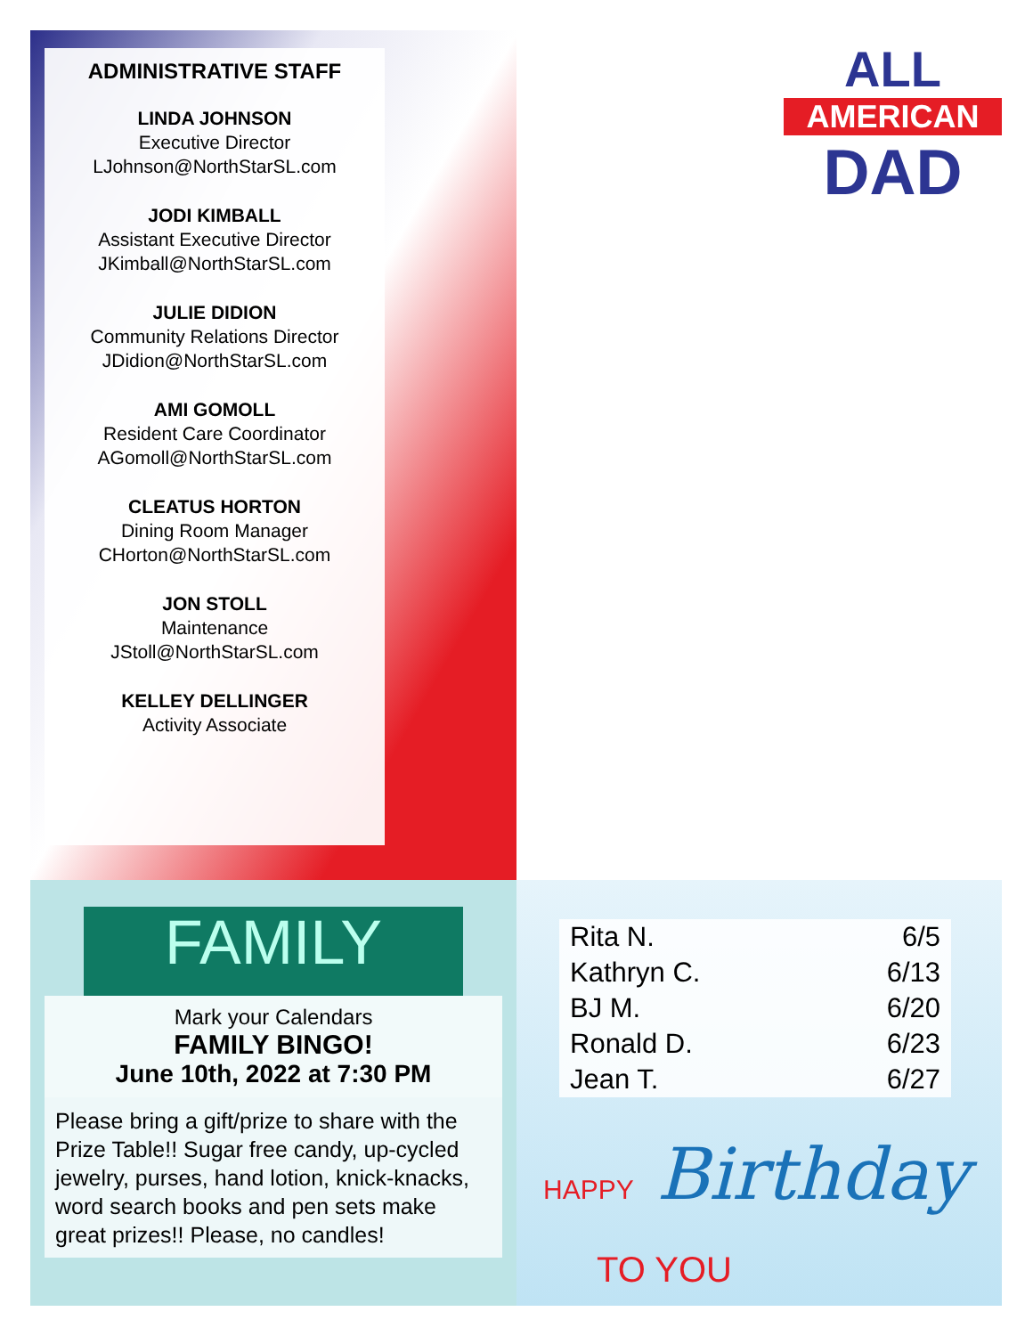ADMINISTRATIVE STAFF
LINDA JOHNSON
Executive Director
LJohnson@NorthStarSL.com
JODI KIMBALL
Assistant Executive Director
JKimball@NorthStarSL.com
JULIE DIDION
Community Relations Director
JDidion@NorthStarSL.com
AMI GOMOLL
Resident Care Coordinator
AGomoll@NorthStarSL.com
CLEATUS HORTON
Dining Room Manager
CHorton@NorthStarSL.com
JON STOLL
Maintenance
JStoll@NorthStarSL.com
KELLEY DELLINGER
Activity Associate
ALL
AMERICAN
DAD
FAMILY
Mark your Calendars
FAMILY BINGO!
June 10th, 2022 at 7:30 PM
Please bring a gift/prize to share with the Prize Table!! Sugar free candy, up-cycled jewelry, purses, hand lotion, knick-knacks, word search books and pen sets make great prizes!! Please, no candles!
| Rita N. | 6/5 |
| Kathryn C. | 6/13 |
| BJ M. | 6/20 |
| Ronald D. | 6/23 |
| Jean T. | 6/27 |
HAPPY Birthday
TO YOU